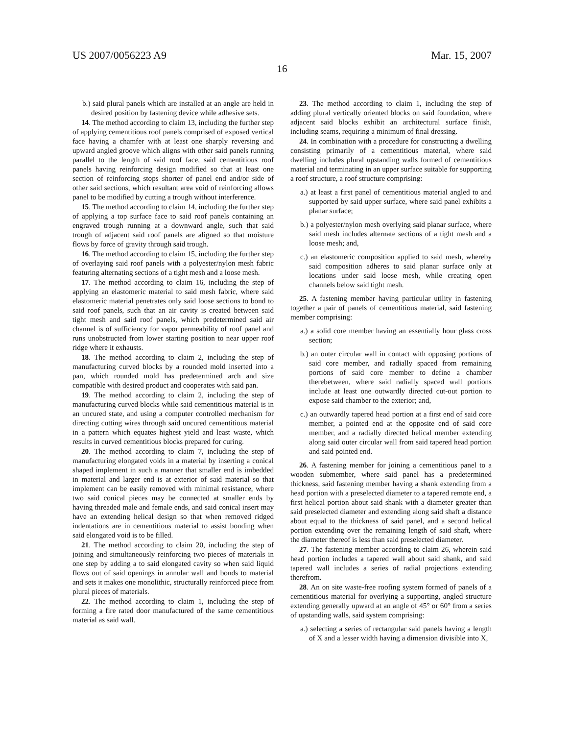US 2007/0056223 A9 Mar. 15, 2007
16
b.) said plural panels which are installed at an angle are held in desired position by fastening device while adhesive sets.
14. The method according to claim 13, including the further step of applying cementitious roof panels comprised of exposed vertical face having a chamfer with at least one sharply reversing and upward angled groove which aligns with other said panels running parallel to the length of said roof face, said cementitious roof panels having reinforcing design modified so that at least one section of reinforcing stops shorter of panel end and/or side of other said sections, which resultant area void of reinforcing allows panel to be modified by cutting a trough without interference.
15. The method according to claim 14, including the further step of applying a top surface face to said roof panels containing an engraved trough running at a downward angle, such that said trough of adjacent said roof panels are aligned so that moisture flows by force of gravity through said trough.
16. The method according to claim 15, including the further step of overlaying said roof panels with a polyester/nylon mesh fabric featuring alternating sections of a tight mesh and a loose mesh.
17. The method according to claim 16, including the step of applying an elastomeric material to said mesh fabric, where said elastomeric material penetrates only said loose sections to bond to said roof panels, such that an air cavity is created between said tight mesh and said roof panels, which predetermined said air channel is of sufficiency for vapor permeability of roof panel and runs unobstructed from lower starting position to near upper roof ridge where it exhausts.
18. The method according to claim 2, including the step of manufacturing curved blocks by a rounded mold inserted into a pan, which rounded mold has predetermined arch and size compatible with desired product and cooperates with said pan.
19. The method according to claim 2, including the step of manufacturing curved blocks while said cementitious material is in an uncured state, and using a computer controlled mechanism for directing cutting wires through said uncured cementitious material in a pattern which equates highest yield and least waste, which results in curved cementitious blocks prepared for curing.
20. The method according to claim 7, including the step of manufacturing elongated voids in a material by inserting a conical shaped implement in such a manner that smaller end is imbedded in material and larger end is at exterior of said material so that implement can be easily removed with minimal resistance, where two said conical pieces may be connected at smaller ends by having threaded male and female ends, and said conical insert may have an extending helical design so that when removed ridged indentations are in cementitious material to assist bonding when said elongated void is to be filled.
21. The method according to claim 20, including the step of joining and simultaneously reinforcing two pieces of materials in one step by adding a to said elongated cavity so when said liquid flows out of said openings in annular wall and bonds to material and sets it makes one monolithic, structurally reinforced piece from plural pieces of materials.
22. The method according to claim 1, including the step of forming a fire rated door manufactured of the same cementitious material as said wall.
23. The method according to claim 1, including the step of adding plural vertically oriented blocks on said foundation, where adjacent said blocks exhibit an architectural surface finish, including seams, requiring a minimum of final dressing.
24. In combination with a procedure for constructing a dwelling consisting primarily of a cementitious material, where said dwelling includes plural upstanding walls formed of cementitious material and terminating in an upper surface suitable for supporting a roof structure, a roof structure comprising:
a.) at least a first panel of cementitious material angled to and supported by said upper surface, where said panel exhibits a planar surface;
b.) a polyester/nylon mesh overlying said planar surface, where said mesh includes alternate sections of a tight mesh and a loose mesh; and,
c.) an elastomeric composition applied to said mesh, whereby said composition adheres to said planar surface only at locations under said loose mesh, while creating open channels below said tight mesh.
25. A fastening member having particular utility in fastening together a pair of panels of cementitious material, said fastening member comprising:
a.) a solid core member having an essentially hour glass cross section;
b.) an outer circular wall in contact with opposing portions of said core member, and radially spaced from remaining portions of said core member to define a chamber therebetween, where said radially spaced wall portions include at least one outwardly directed cut-out portion to expose said chamber to the exterior; and,
c.) an outwardly tapered head portion at a first end of said core member, a pointed end at the opposite end of said core member, and a radially directed helical member extending along said outer circular wall from said tapered head portion and said pointed end.
26. A fastening member for joining a cementitious panel to a wooden submember, where said panel has a predetermined thickness, said fastening member having a shank extending from a head portion with a preselected diameter to a tapered remote end, a first helical portion about said shank with a diameter greater than said preselected diameter and extending along said shaft a distance about equal to the thickness of said panel, and a second helical portion extending over the remaining length of said shaft, where the diameter thereof is less than said preselected diameter.
27. The fastening member according to claim 26, wherein said head portion includes a tapered wall about said shank, and said tapered wall includes a series of radial projections extending therefrom.
28. An on site waste-free roofing system formed of panels of a cementitious material for overlying a supporting, angled structure extending generally upward at an angle of 45° or 60° from a series of upstanding walls, said system comprising:
a.) selecting a series of rectangular said panels having a length of X and a lesser width having a dimension divisible into X,